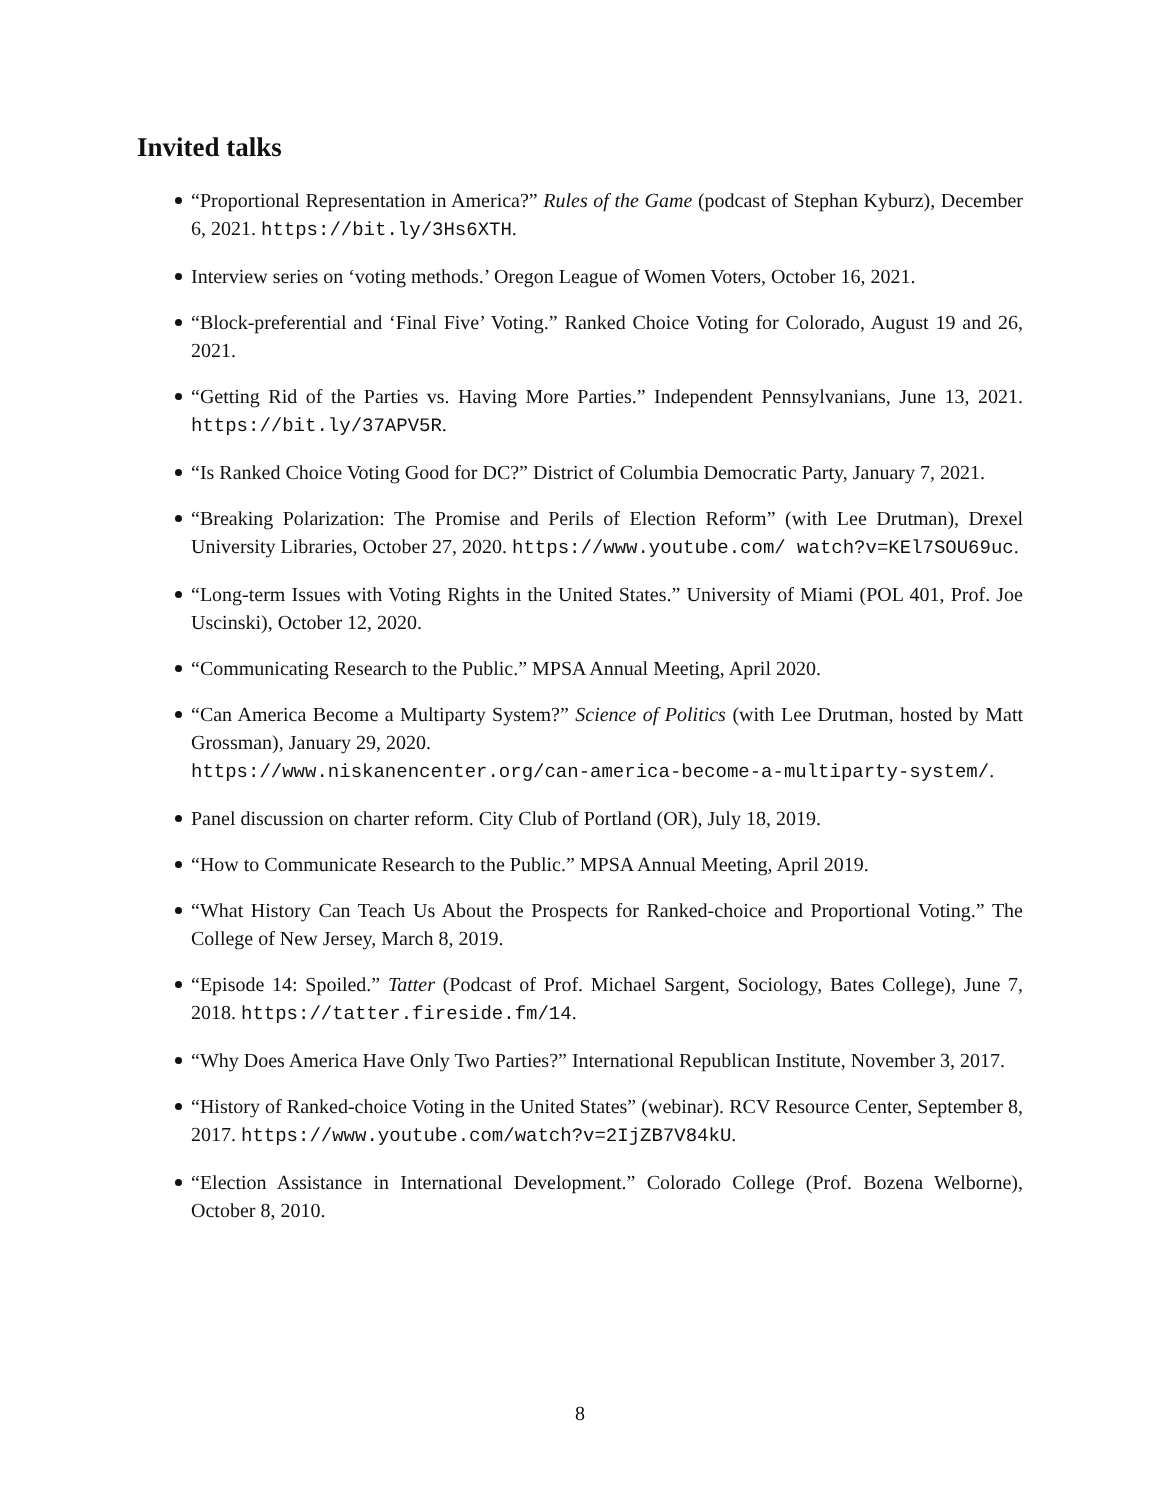Invited talks
“Proportional Representation in America?” Rules of the Game (podcast of Stephan Kyburz), December 6, 2021. https://bit.ly/3Hs6XTH.
Interview series on ‘voting methods.’ Oregon League of Women Voters, October 16, 2021.
“Block-preferential and ‘Final Five’ Voting.” Ranked Choice Voting for Colorado, August 19 and 26, 2021.
“Getting Rid of the Parties vs. Having More Parties.” Independent Pennsylvanians, June 13, 2021. https://bit.ly/37APV5R.
“Is Ranked Choice Voting Good for DC?” District of Columbia Democratic Party, January 7, 2021.
“Breaking Polarization: The Promise and Perils of Election Reform” (with Lee Drutman), Drexel University Libraries, October 27, 2020. https://www.youtube.com/ watch?v=KEl7SOU69uc.
“Long-term Issues with Voting Rights in the United States.” University of Miami (POL 401, Prof. Joe Uscinski), October 12, 2020.
“Communicating Research to the Public.” MPSA Annual Meeting, April 2020.
“Can America Become a Multiparty System?” Science of Politics (with Lee Drutman, hosted by Matt Grossman), January 29, 2020.
https://www.niskanencenter.org/can-america-become-a-multiparty-system/.
Panel discussion on charter reform. City Club of Portland (OR), July 18, 2019.
“How to Communicate Research to the Public.” MPSA Annual Meeting, April 2019.
“What History Can Teach Us About the Prospects for Ranked-choice and Proportional Voting.” The College of New Jersey, March 8, 2019.
“Episode 14: Spoiled.” Tatter (Podcast of Prof. Michael Sargent, Sociology, Bates College), June 7, 2018. https://tatter.fireside.fm/14.
“Why Does America Have Only Two Parties?” International Republican Institute, November 3, 2017.
“History of Ranked-choice Voting in the United States” (webinar). RCV Resource Center, September 8, 2017. https://www.youtube.com/watch?v=2IjZB7V84kU.
“Election Assistance in International Development.” Colorado College (Prof. Bozena Welborne), October 8, 2010.
8